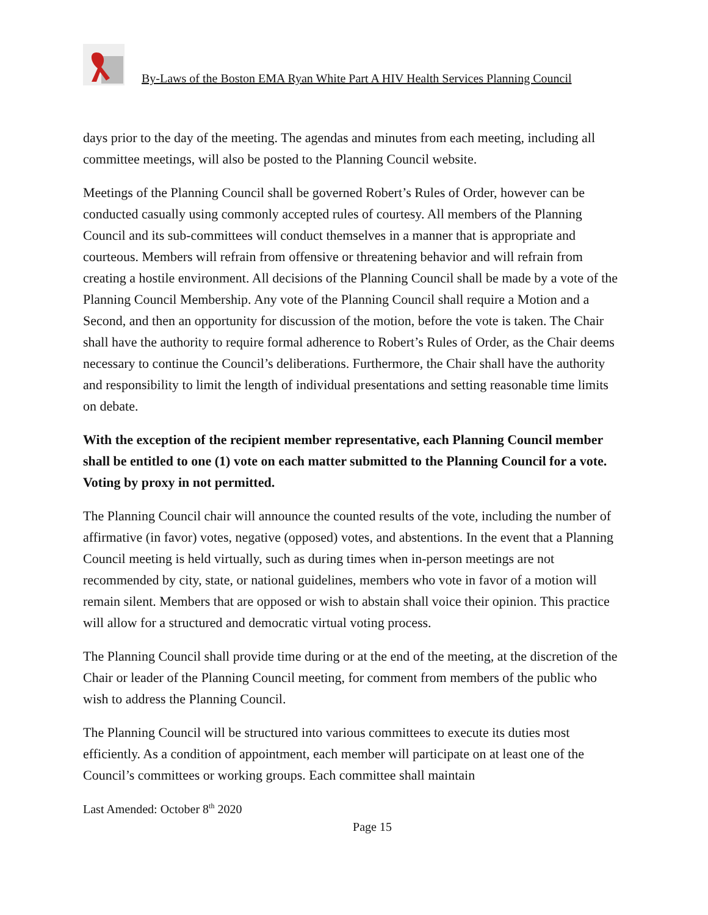By-Laws of the Boston EMA Ryan White Part A HIV Health Services Planning Council
days prior to the day of the meeting. The agendas and minutes from each meeting, including all committee meetings, will also be posted to the Planning Council website.
Meetings of the Planning Council shall be governed Robert’s Rules of Order, however can be conducted casually using commonly accepted rules of courtesy. All members of the Planning Council and its sub-committees will conduct themselves in a manner that is appropriate and courteous. Members will refrain from offensive or threatening behavior and will refrain from creating a hostile environment. All decisions of the Planning Council shall be made by a vote of the Planning Council Membership. Any vote of the Planning Council shall require a Motion and a Second, and then an opportunity for discussion of the motion, before the vote is taken. The Chair shall have the authority to require formal adherence to Robert’s Rules of Order, as the Chair deems necessary to continue the Council’s deliberations. Furthermore, the Chair shall have the authority and responsibility to limit the length of individual presentations and setting reasonable time limits on debate.
With the exception of the recipient member representative, each Planning Council member shall be entitled to one (1) vote on each matter submitted to the Planning Council for a vote. Voting by proxy in not permitted.
The Planning Council chair will announce the counted results of the vote, including the number of affirmative (in favor) votes, negative (opposed) votes, and abstentions. In the event that a Planning Council meeting is held virtually, such as during times when in-person meetings are not recommended by city, state, or national guidelines, members who vote in favor of a motion will remain silent. Members that are opposed or wish to abstain shall voice their opinion. This practice will allow for a structured and democratic virtual voting process.
The Planning Council shall provide time during or at the end of the meeting, at the discretion of the Chair or leader of the Planning Council meeting, for comment from members of the public who wish to address the Planning Council.
The Planning Council will be structured into various committees to execute its duties most efficiently. As a condition of appointment, each member will participate on at least one of the Council’s committees or working groups. Each committee shall maintain
Last Amended: October 8<sup>th</sup> 2020
Page 15